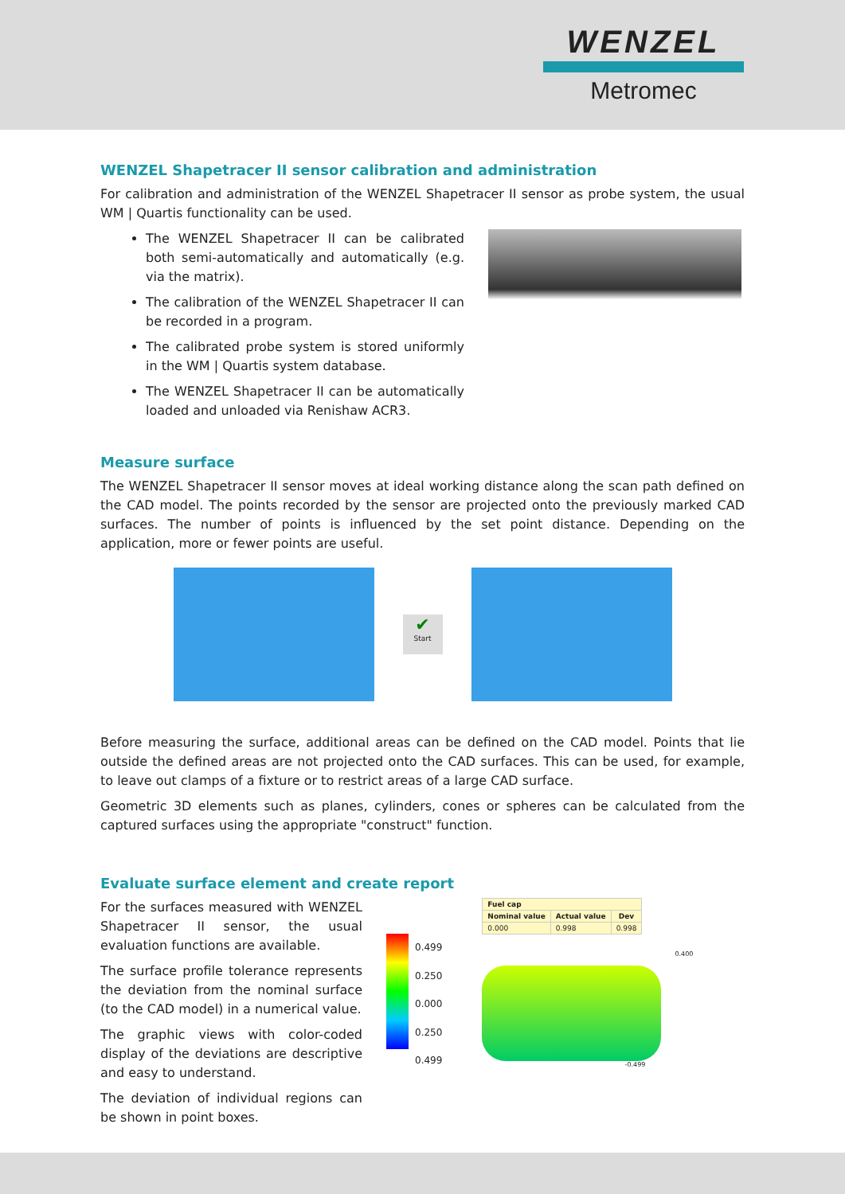WENZEL
Metromec
WENZEL Shapetracer II sensor calibration and administration
For calibration and administration of the WENZEL Shapetracer II sensor as probe system, the usual WM | Quartis functionality can be used.
The WENZEL Shapetracer II can be calibrated both semi-automatically and automatically (e.g. via the matrix).
The calibration of the WENZEL Shapetracer II can be recorded in a program.
The calibrated probe system is stored uniformly in the WM | Quartis system database.
The WENZEL Shapetracer II can be automatically loaded and unloaded via Renishaw ACR3.
Measure surface
The WENZEL Shapetracer II sensor moves at ideal working distance along the scan path defined on the CAD model. The points recorded by the sensor are projected onto the previously marked CAD surfaces. The number of points is influenced by the set point distance. Depending on the application, more or fewer points are useful.
✔
Start
Before measuring the surface, additional areas can be defined on the CAD model. Points that lie outside the defined areas are not projected onto the CAD surfaces. This can be used, for example, to leave out clamps of a fixture or to restrict areas of a large CAD surface.
Geometric 3D elements such as planes, cylinders, cones or spheres can be calculated from the captured surfaces using the appropriate "construct" function.
Evaluate surface element and create report
For the surfaces measured with WENZEL Shapetracer II sensor, the usual evaluation functions are available.
The surface profile tolerance represents the deviation from the nominal surface (to the CAD model) in a numerical value.
The graphic views with color-coded display of the deviations are descriptive and easy to understand.
The deviation of individual regions can be shown in point boxes.
0.499
0.250
0.000
0.250
0.499
| Fuel cap | | |
| Nominal value | Actual value | Dev |
| 0.000 | 0.998 | 0.998 |
0.400
-0.499